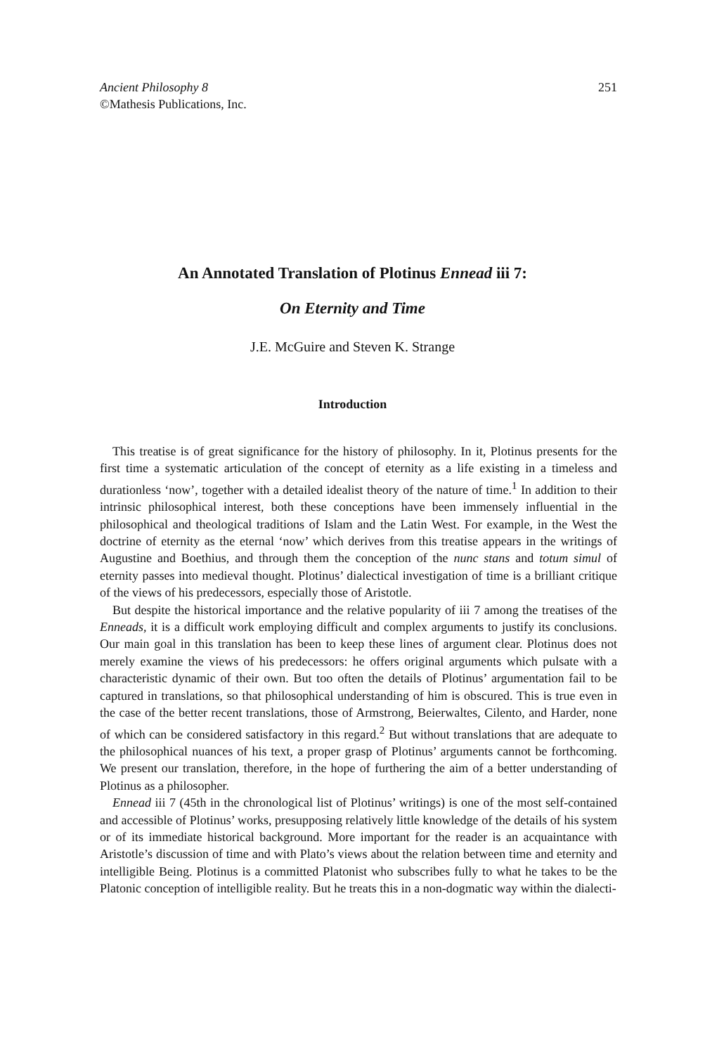251 Ancient Philosophy 8
©Mathesis Publications, Inc.
An Annotated Translation of Plotinus Ennead iii 7:
On Eternity and Time
J.E. McGuire and Steven K. Strange
Introduction
This treatise is of great significance for the history of philosophy. In it, Plotinus presents for the first time a systematic articulation of the concept of eternity as a life existing in a timeless and durationless ‘now’, together with a detailed idealist theory of the nature of time.<sup>1</sup> In addition to their intrinsic philosophical interest, both these conceptions have been immensely influential in the philosophical and theological traditions of Islam and the Latin West. For example, in the West the doctrine of eternity as the eternal ‘now’ which derives from this treatise appears in the writings of Augustine and Boethius, and through them the conception of the nunc stans and totum simul of eternity passes into medieval thought. Plotinus’ dialectical investigation of time is a brilliant critique of the views of his predecessors, especially those of Aristotle.
But despite the historical importance and the relative popularity of iii 7 among the treatises of the Enneads, it is a difficult work employing difficult and complex arguments to justify its conclusions. Our main goal in this translation has been to keep these lines of argument clear. Plotinus does not merely examine the views of his predecessors: he offers original arguments which pulsate with a characteristic dynamic of their own. But too often the details of Plotinus’ argumentation fail to be captured in translations, so that philosophical understanding of him is obscured. This is true even in the case of the better recent translations, those of Armstrong, Beierwaltes, Cilento, and Harder, none of which can be considered satisfactory in this regard.<sup>2</sup> But without translations that are adequate to the philosophical nuances of his text, a proper grasp of Plotinus’ arguments cannot be forthcoming. We present our translation, therefore, in the hope of furthering the aim of a better understanding of Plotinus as a philosopher.
Ennead iii 7 (45th in the chronological list of Plotinus’ writings) is one of the most self-contained and accessible of Plotinus’ works, presupposing relatively little knowledge of the details of his system or of its immediate historical background. More important for the reader is an acquaintance with Aristotle’s discussion of time and with Plato’s views about the relation between time and eternity and intelligible Being. Plotinus is a committed Platonist who subscribes fully to what he takes to be the Platonic conception of intelligible reality. But he treats this in a non-dogmatic way within the dialecti-